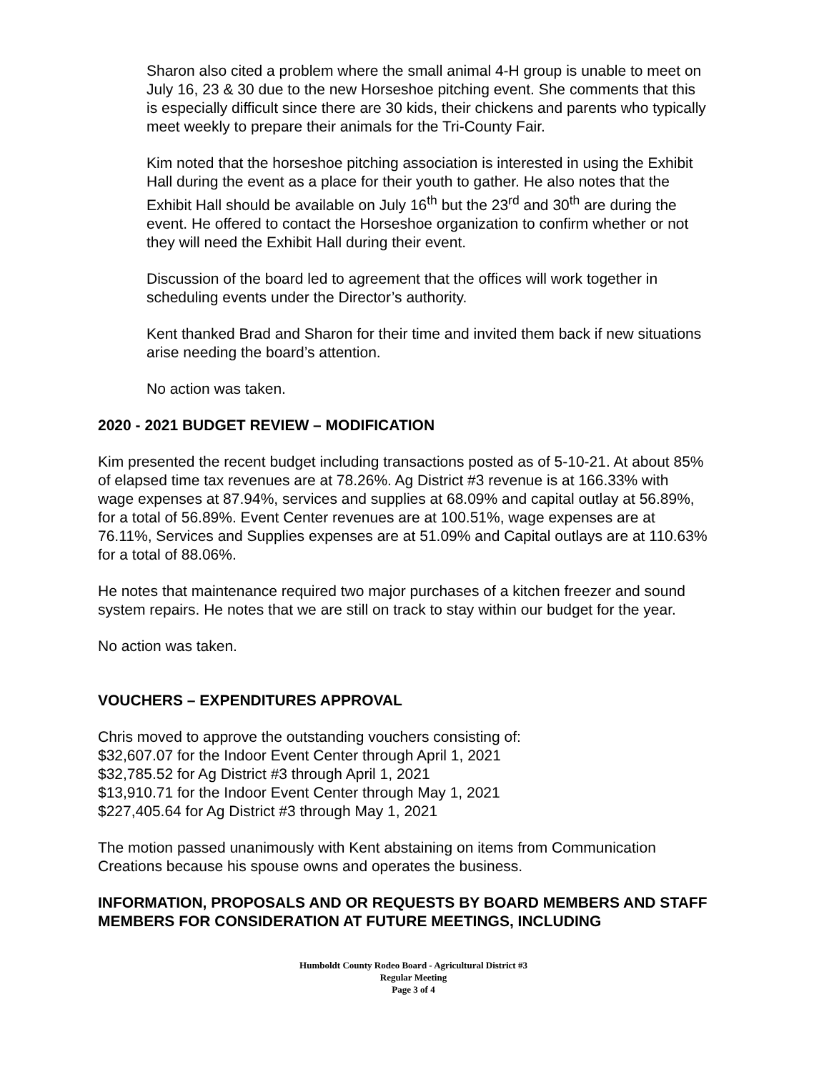Sharon also cited a problem where the small animal 4-H group is unable to meet on July 16, 23 & 30 due to the new Horseshoe pitching event. She comments that this is especially difficult since there are 30 kids, their chickens and parents who typically meet weekly to prepare their animals for the Tri-County Fair.
Kim noted that the horseshoe pitching association is interested in using the Exhibit Hall during the event as a place for their youth to gather. He also notes that the Exhibit Hall should be available on July 16<sup>th</sup> but the 23<sup>rd</sup> and 30<sup>th</sup> are during the event. He offered to contact the Horseshoe organization to confirm whether or not they will need the Exhibit Hall during their event.
Discussion of the board led to agreement that the offices will work together in scheduling events under the Director’s authority.
Kent thanked Brad and Sharon for their time and invited them back if new situations arise needing the board’s attention.
No action was taken.
2020 - 2021 BUDGET REVIEW – MODIFICATION
Kim presented the recent budget including transactions posted as of 5-10-21. At about 85% of elapsed time tax revenues are at 78.26%. Ag District #3 revenue is at 166.33% with wage expenses at 87.94%, services and supplies at 68.09% and capital outlay at 56.89%, for a total of 56.89%. Event Center revenues are at 100.51%, wage expenses are at 76.11%, Services and Supplies expenses are at 51.09% and Capital outlays are at 110.63% for a total of 88.06%.
He notes that maintenance required two major purchases of a kitchen freezer and sound system repairs. He notes that we are still on track to stay within our budget for the year.
No action was taken.
VOUCHERS – EXPENDITURES APPROVAL
Chris moved to approve the outstanding vouchers consisting of:
$32,607.07 for the Indoor Event Center through April 1, 2021
$32,785.52 for Ag District #3 through April 1, 2021
$13,910.71 for the Indoor Event Center through May 1, 2021
$227,405.64 for Ag District #3 through May 1, 2021
The motion passed unanimously with Kent abstaining on items from Communication Creations because his spouse owns and operates the business.
INFORMATION, PROPOSALS AND OR REQUESTS BY BOARD MEMBERS AND STAFF MEMBERS FOR CONSIDERATION AT FUTURE MEETINGS, INCLUDING
Humboldt County Rodeo Board - Agricultural District #3
Regular Meeting
Page 3 of 4